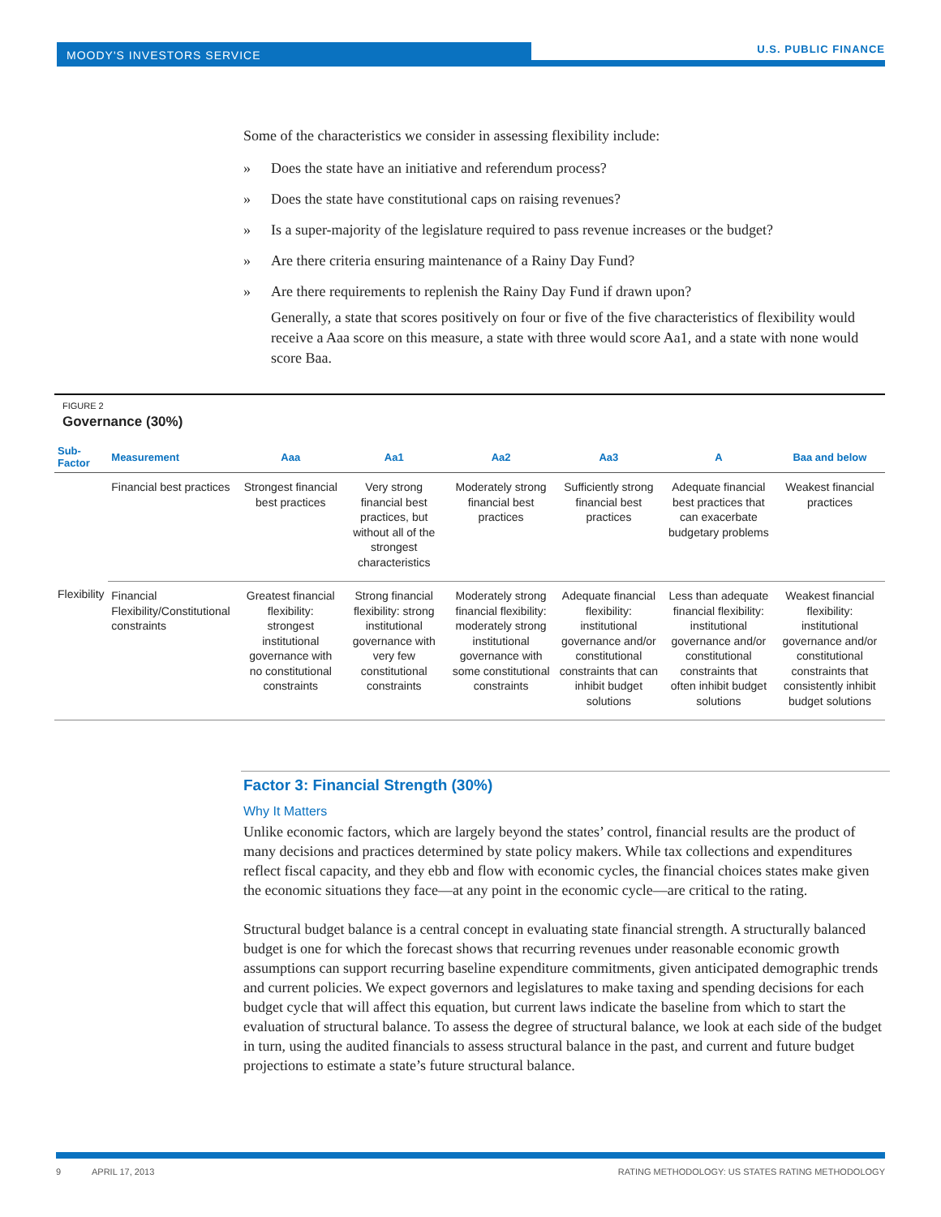MOODY'S INVESTORS SERVICE U.S. PUBLIC FINANCE
Some of the characteristics we consider in assessing flexibility include:
» Does the state have an initiative and referendum process?
» Does the state have constitutional caps on raising revenues?
» Is a super-majority of the legislature required to pass revenue increases or the budget?
» Are there criteria ensuring maintenance of a Rainy Day Fund?
» Are there requirements to replenish the Rainy Day Fund if drawn upon?
Generally, a state that scores positively on four or five of the five characteristics of flexibility would receive a Aaa score on this measure, a state with three would score Aa1, and a state with none would score Baa.
FIGURE 2
Governance (30%)
| Sub-Factor | Measurement | Aaa | Aa1 | Aa2 | Aa3 | A | Baa and below |
| --- | --- | --- | --- | --- | --- | --- | --- |
| Flexibility | Financial best practices | Strongest financial best practices | Very strong financial best practices, but without all of the strongest characteristics | Moderately strong financial best practices | Sufficiently strong financial best practices | Adequate financial best practices that can exacerbate budgetary problems | Weakest financial practices |
| | Financial Flexibility/Constitutional constraints | Greatest financial flexibility: strongest institutional governance with no constitutional constraints | Strong financial flexibility: strong institutional governance with very few constitutional constraints | Moderately strong financial flexibility: moderately strong institutional governance with some constitutional constraints | Adequate financial flexibility: institutional governance and/or constitutional constraints that can inhibit budget solutions | Less than adequate financial flexibility: institutional governance and/or constitutional constraints that often inhibit budget solutions | Weakest financial flexibility: institutional governance and/or constitutional constraints that consistently inhibit budget solutions |
Factor 3: Financial Strength (30%)
Why It Matters
Unlike economic factors, which are largely beyond the states’ control, financial results are the product of many decisions and practices determined by state policy makers. While tax collections and expenditures reflect fiscal capacity, and they ebb and flow with economic cycles, the financial choices states make given the economic situations they face—at any point in the economic cycle—are critical to the rating.
Structural budget balance is a central concept in evaluating state financial strength. A structurally balanced budget is one for which the forecast shows that recurring revenues under reasonable economic growth assumptions can support recurring baseline expenditure commitments, given anticipated demographic trends and current policies. We expect governors and legislatures to make taxing and spending decisions for each budget cycle that will affect this equation, but current laws indicate the baseline from which to start the evaluation of structural balance. To assess the degree of structural balance, we look at each side of the budget in turn, using the audited financials to assess structural balance in the past, and current and future budget projections to estimate a state’s future structural balance.
9 APRIL 17, 2013 RATING METHODOLOGY: US STATES RATING METHODOLOGY